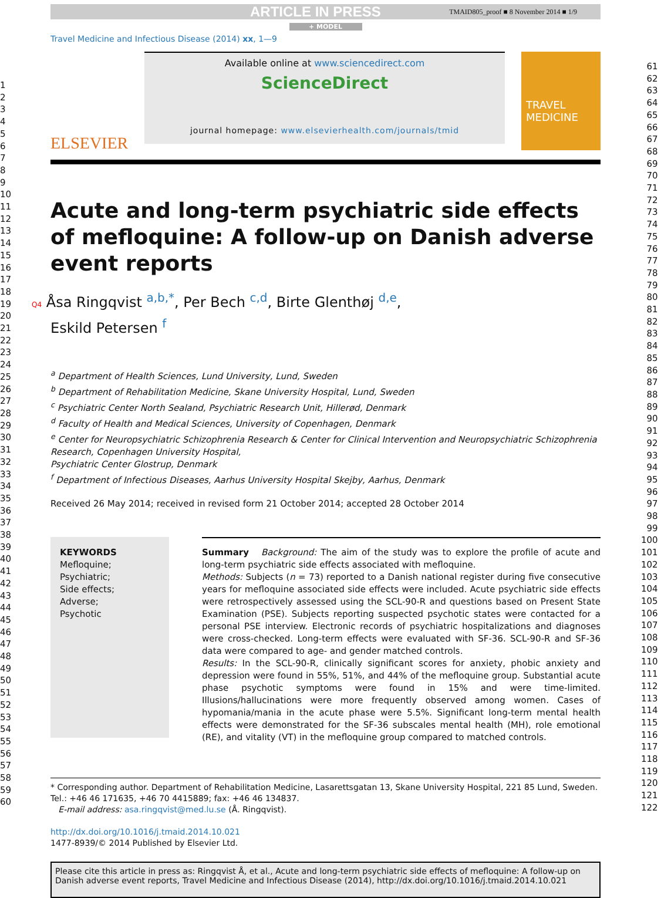ARTICLE IN PRESS TMAID805_proof ■ 8 November 2014 ■ 1/9
+ MODEL
Travel Medicine and Infectious Disease (2014) xx, 1—9
ELSEVIER
Available online at www.sciencedirect.com
ScienceDirect
journal homepage: www.elsevierhealth.com/journals/tmid
TRAVEL MEDICINE
Acute and long-term psychiatric side effects of mefloquine: A follow-up on Danish adverse event reports
Q4 Åsa Ringqvist <sup>a,b,*</sup>, Per Bech <sup>c,d</sup>, Birte Glenthøj <sup>d,e</sup>,
Eskild Petersen <sup>f</sup>
<sup>a</sup> Department of Health Sciences, Lund University, Lund, Sweden
<sup>b</sup> Department of Rehabilitation Medicine, Skane University Hospital, Lund, Sweden
<sup>c</sup> Psychiatric Center North Sealand, Psychiatric Research Unit, Hillerød, Denmark
<sup>d</sup> Faculty of Health and Medical Sciences, University of Copenhagen, Denmark
<sup>e</sup> Center for Neuropsychiatric Schizophrenia Research & Center for Clinical Intervention and Neuropsychiatric Schizophrenia Research, Copenhagen University Hospital,
Psychiatric Center Glostrup, Denmark
<sup>f</sup> Department of Infectious Diseases, Aarhus University Hospital Skejby, Aarhus, Denmark
Received 26 May 2014; received in revised form 21 October 2014; accepted 28 October 2014
KEYWORDS
Mefloquine;
Psychiatric;
Side effects;
Adverse;
Psychotic
Summary Background: The aim of the study was to explore the profile of acute and long-term psychiatric side effects associated with mefloquine.
Methods: Subjects (n = 73) reported to a Danish national register during five consecutive years for mefloquine associated side effects were included. Acute psychiatric side effects were retrospectively assessed using the SCL-90-R and questions based on Present State Examination (PSE). Subjects reporting suspected psychotic states were contacted for a personal PSE interview. Electronic records of psychiatric hospitalizations and diagnoses were cross-checked. Long-term effects were evaluated with SF-36. SCL-90-R and SF-36 data were compared to age- and gender matched controls.
Results: In the SCL-90-R, clinically significant scores for anxiety, phobic anxiety and depression were found in 55%, 51%, and 44% of the mefloquine group. Substantial acute phase psychotic symptoms were found in 15% and were time-limited. Illusions/hallucinations were more frequently observed among women. Cases of hypomania/mania in the acute phase were 5.5%. Significant long-term mental health effects were demonstrated for the SF-36 subscales mental health (MH), role emotional (RE), and vitality (VT) in the mefloquine group compared to matched controls.
* Corresponding author. Department of Rehabilitation Medicine, Lasarettsgatan 13, Skane University Hospital, 221 85 Lund, Sweden. Tel.: +46 46 171635, +46 70 4415889; fax: +46 46 134837.
E-mail address: asa.ringqvist@med.lu.se (Å. Ringqvist).
http://dx.doi.org/10.1016/j.tmaid.2014.10.021
1477-8939/© 2014 Published by Elsevier Ltd.
Please cite this article in press as: Ringqvist Å, et al., Acute and long-term psychiatric side effects of mefloquine: A follow-up on Danish adverse event reports, Travel Medicine and Infectious Disease (2014), http://dx.doi.org/10.1016/j.tmaid.2014.10.021
1
2
3
4
5
6
7
8
9
10
11
12
13
14
15
16
17
18
19
20
21
22
23
24
25
26
27
28
29
30
31
32
33
34
35
36
37
38
39
40
41
42
43
44
45
46
47
48
49
50
51
52
53
54
55
56
57
58
59
60
61
62
63
64
65
66
67
68
69
70
71
72
73
74
75
76
77
78
79
80
81
82
83
84
85
86
87
88
89
90
91
92
93
94
95
96
97
98
99
100
101
102
103
104
105
106
107
108
109
110
111
112
113
114
115
116
117
118
119
120
121
122